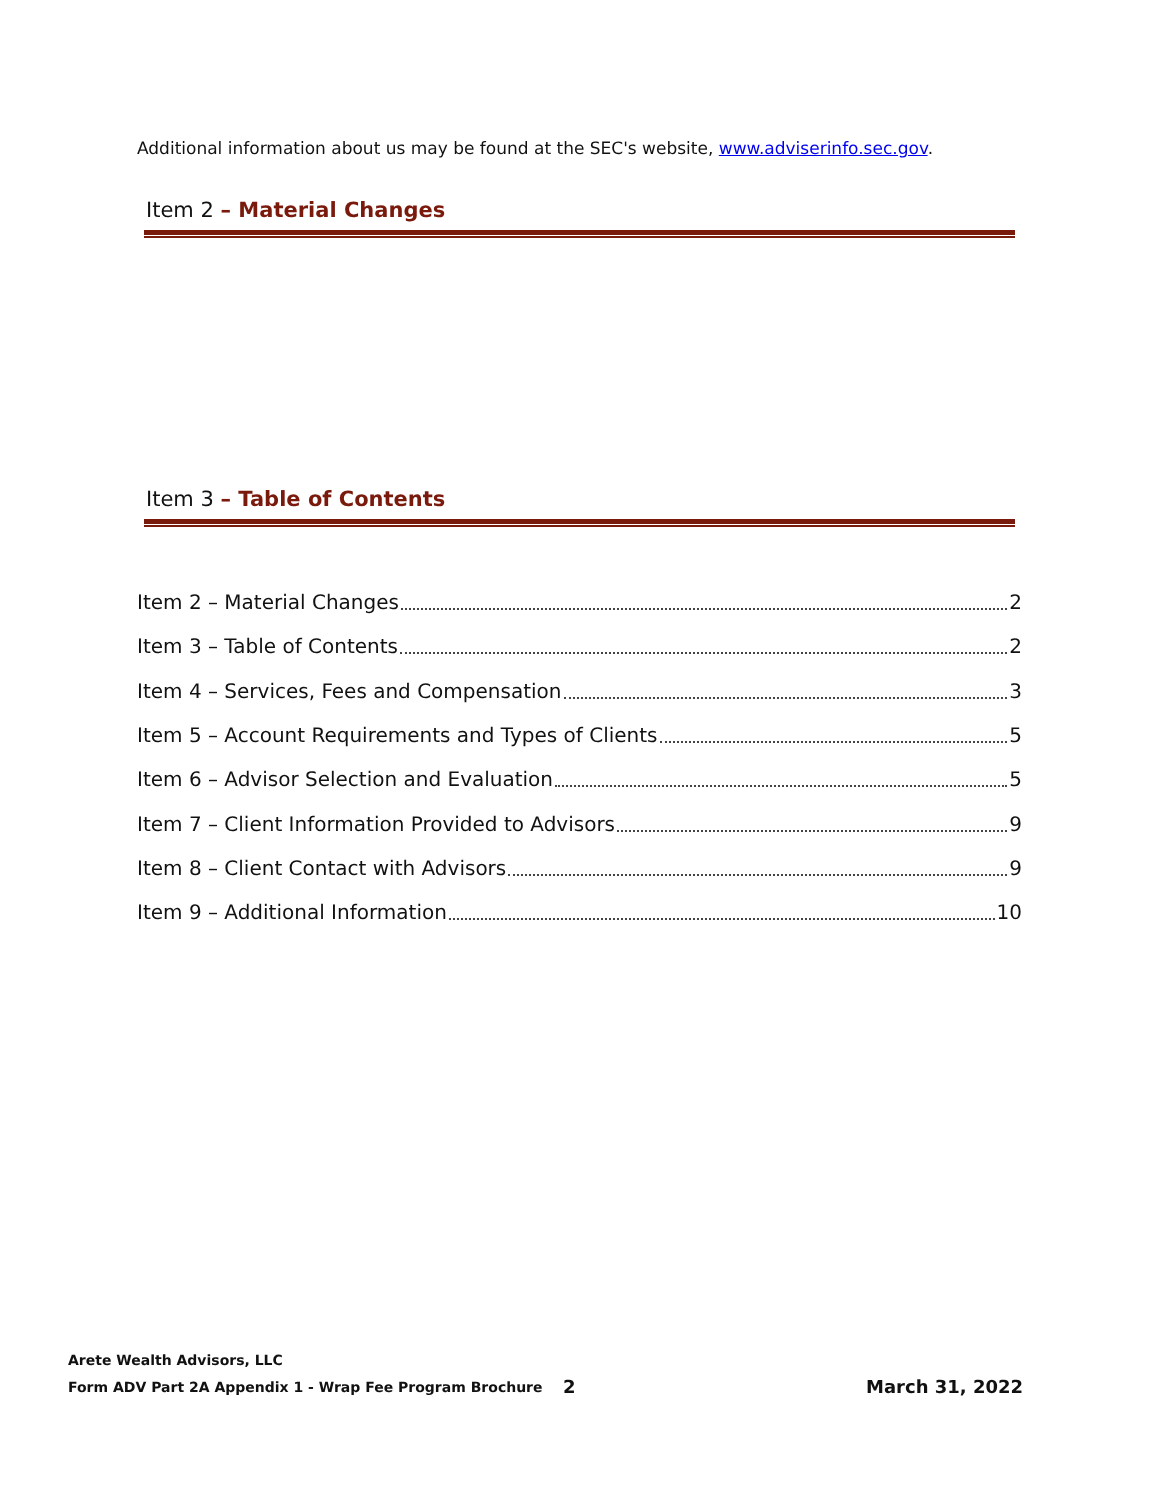Additional information about us may be found at the SEC's website, www.adviserinfo.sec.gov.
Item 2 – Material Changes
Item 3 – Table of Contents
Item 2 – Material Changes 2
Item 3 – Table of Contents 2
Item 4 – Services, Fees and Compensation 3
Item 5 – Account Requirements and Types of Clients 5
Item 6 – Advisor Selection and Evaluation 5
Item 7 – Client Information Provided to Advisors 9
Item 8 – Client Contact with Advisors 9
Item 9 – Additional Information 10
Arete Wealth Advisors, LLC
Form ADV Part 2A Appendix 1 - Wrap Fee Program Brochure 2 March 31, 2022